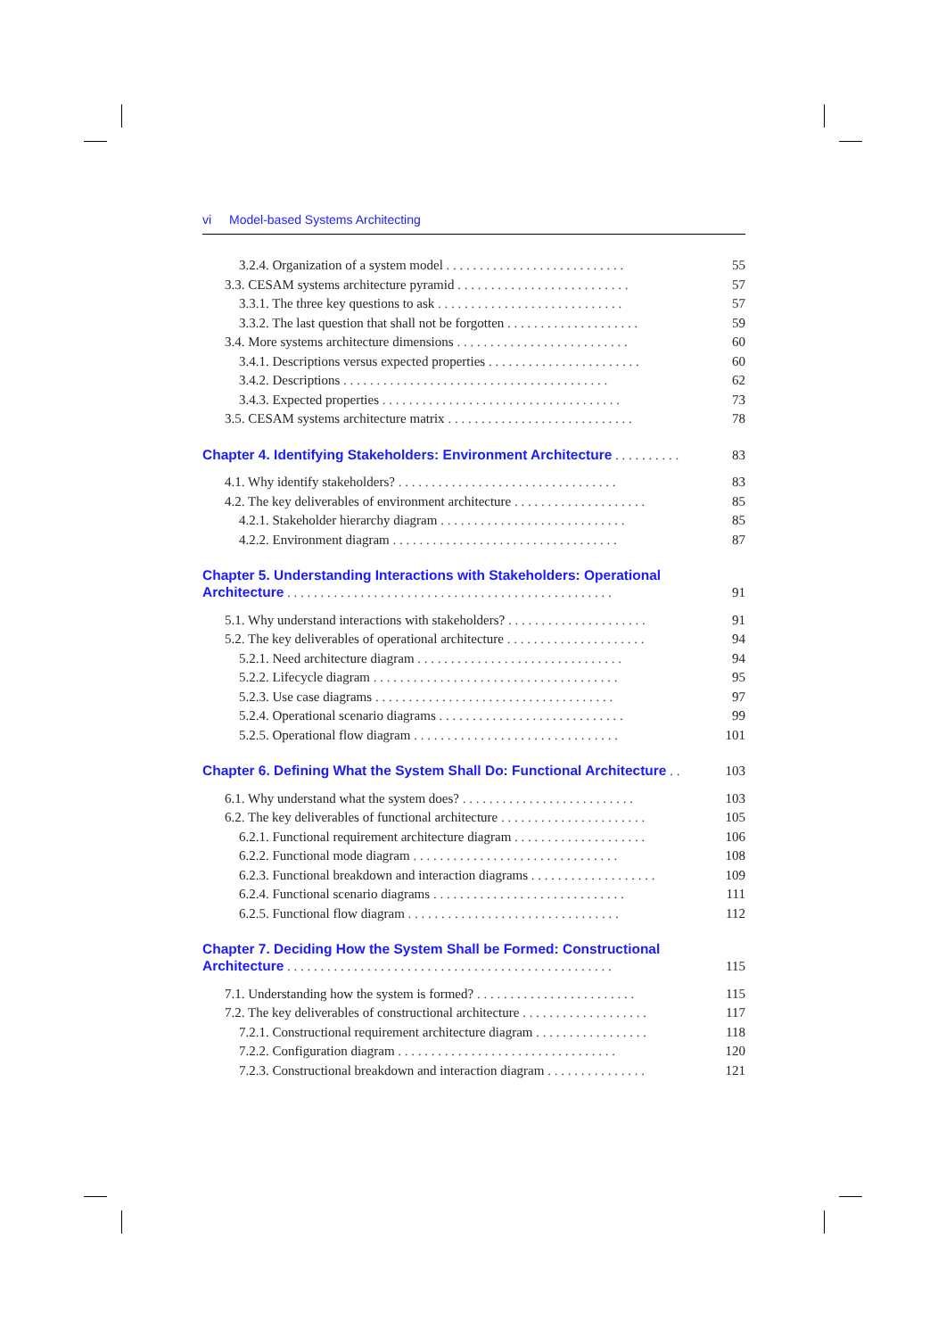vi Model-based Systems Architecting
3.2.4. Organization of a system model . . . . . . . . . . . . . . . . . . . . . . . . . . . 55
3.3. CESAM systems architecture pyramid . . . . . . . . . . . . . . . . . . . . . . . . . . 57
3.3.1. The three key questions to ask . . . . . . . . . . . . . . . . . . . . . . . . . . . . 57
3.3.2. The last question that shall not be forgotten . . . . . . . . . . . . . . . . . . . . 59
3.4. More systems architecture dimensions . . . . . . . . . . . . . . . . . . . . . . . . . . 60
3.4.1. Descriptions versus expected properties . . . . . . . . . . . . . . . . . . . . . . . 60
3.4.2. Descriptions . . . . . . . . . . . . . . . . . . . . . . . . . . . . . . . . . . . . . . . . 62
3.4.3. Expected properties . . . . . . . . . . . . . . . . . . . . . . . . . . . . . . . . . . . . 73
3.5. CESAM systems architecture matrix . . . . . . . . . . . . . . . . . . . . . . . . . . . . 78
Chapter 4. Identifying Stakeholders: Environment Architecture . . . . . . . . . . 83
4.1. Why identify stakeholders? . . . . . . . . . . . . . . . . . . . . . . . . . . . . . . . . . 83
4.2. The key deliverables of environment architecture . . . . . . . . . . . . . . . . . . . . 85
4.2.1. Stakeholder hierarchy diagram . . . . . . . . . . . . . . . . . . . . . . . . . . . . 85
4.2.2. Environment diagram . . . . . . . . . . . . . . . . . . . . . . . . . . . . . . . . . . 87
Chapter 5. Understanding Interactions with Stakeholders: Operational
Architecture . . . . . . . . . . . . . . . . . . . . . . . . . . . . . . . . . . . . . . . . . . . . . . . . . 91
5.1. Why understand interactions with stakeholders? . . . . . . . . . . . . . . . . . . . . . 91
5.2. The key deliverables of operational architecture . . . . . . . . . . . . . . . . . . . . . 94
5.2.1. Need architecture diagram . . . . . . . . . . . . . . . . . . . . . . . . . . . . . . . 94
5.2.2. Lifecycle diagram . . . . . . . . . . . . . . . . . . . . . . . . . . . . . . . . . . . . . 95
5.2.3. Use case diagrams . . . . . . . . . . . . . . . . . . . . . . . . . . . . . . . . . . . . 97
5.2.4. Operational scenario diagrams . . . . . . . . . . . . . . . . . . . . . . . . . . . . 99
5.2.5. Operational flow diagram . . . . . . . . . . . . . . . . . . . . . . . . . . . . . . . 101
Chapter 6. Defining What the System Shall Do: Functional Architecture . . 103
6.1. Why understand what the system does? . . . . . . . . . . . . . . . . . . . . . . . . . . 103
6.2. The key deliverables of functional architecture . . . . . . . . . . . . . . . . . . . . . . 105
6.2.1. Functional requirement architecture diagram . . . . . . . . . . . . . . . . . . . . 106
6.2.2. Functional mode diagram . . . . . . . . . . . . . . . . . . . . . . . . . . . . . . . 108
6.2.3. Functional breakdown and interaction diagrams . . . . . . . . . . . . . . . . . . . 109
6.2.4. Functional scenario diagrams . . . . . . . . . . . . . . . . . . . . . . . . . . . . . 111
6.2.5. Functional flow diagram . . . . . . . . . . . . . . . . . . . . . . . . . . . . . . . . 112
Chapter 7. Deciding How the System Shall be Formed: Constructional
Architecture . . . . . . . . . . . . . . . . . . . . . . . . . . . . . . . . . . . . . . . . . . . . . . . . . 115
7.1. Understanding how the system is formed? . . . . . . . . . . . . . . . . . . . . . . . . 115
7.2. The key deliverables of constructional architecture . . . . . . . . . . . . . . . . . . . 117
7.2.1. Constructional requirement architecture diagram . . . . . . . . . . . . . . . . . 118
7.2.2. Configuration diagram . . . . . . . . . . . . . . . . . . . . . . . . . . . . . . . . . 120
7.2.3. Constructional breakdown and interaction diagram . . . . . . . . . . . . . . . 121